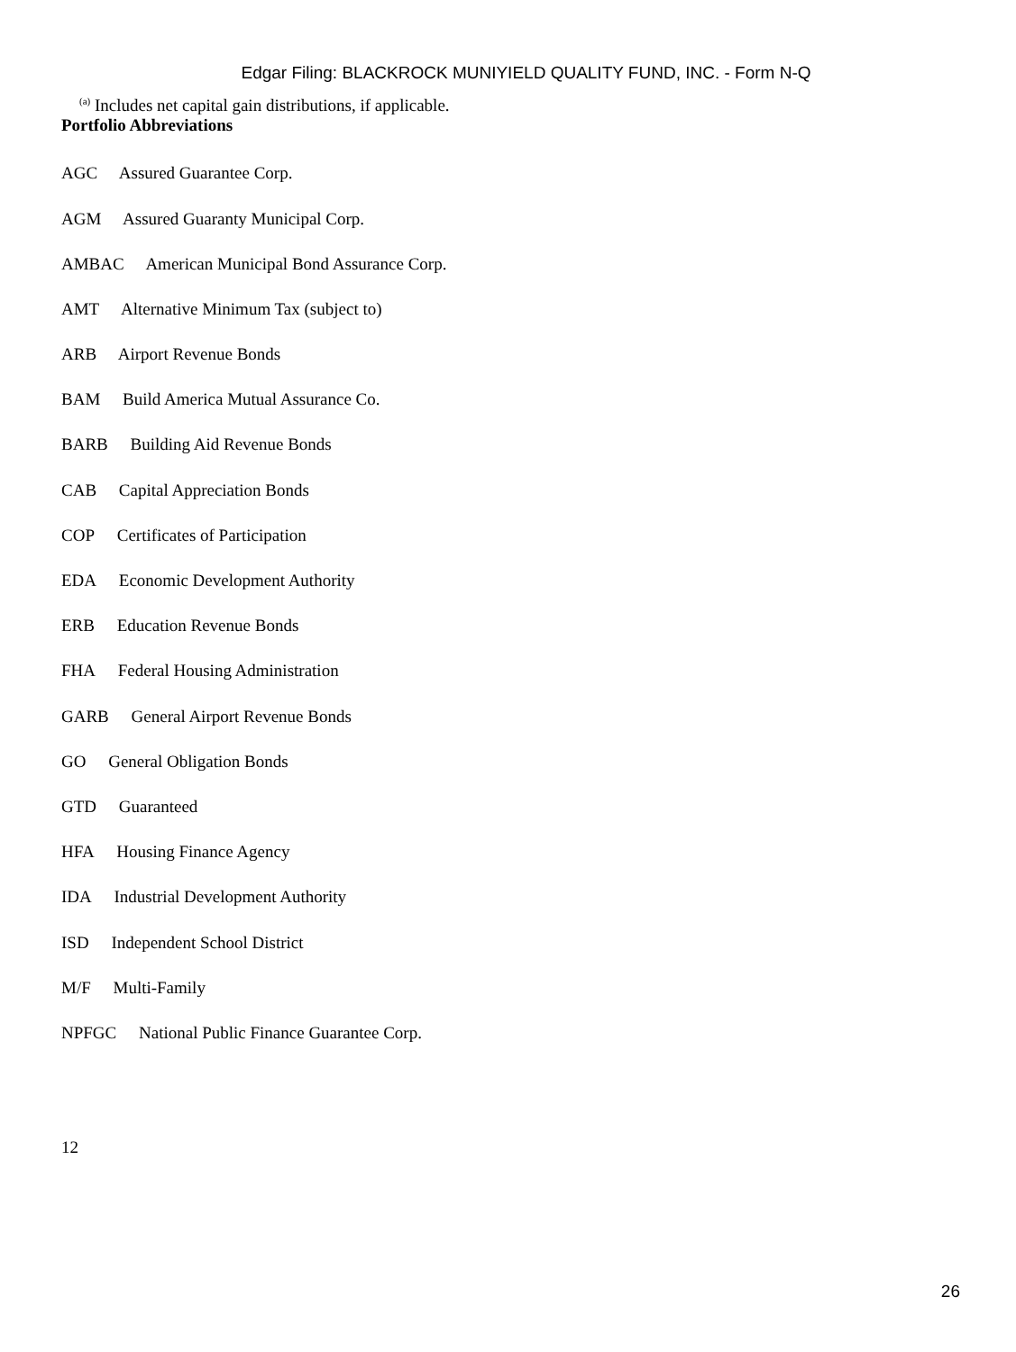Edgar Filing: BLACKROCK MUNIYIELD QUALITY FUND, INC. - Form N-Q
<sup>(a)</sup> Includes net capital gain distributions, if applicable.
Portfolio Abbreviations
AGC Assured Guarantee Corp.
AGM Assured Guaranty Municipal Corp.
AMBAC American Municipal Bond Assurance Corp.
AMT Alternative Minimum Tax (subject to)
ARB Airport Revenue Bonds
BAM Build America Mutual Assurance Co.
BARB Building Aid Revenue Bonds
CAB Capital Appreciation Bonds
COP Certificates of Participation
EDA Economic Development Authority
ERB Education Revenue Bonds
FHA Federal Housing Administration
GARB General Airport Revenue Bonds
GO General Obligation Bonds
GTD Guaranteed
HFA Housing Finance Agency
IDA Industrial Development Authority
ISD Independent School District
M/F Multi-Family
NPFGC National Public Finance Guarantee Corp.
12
26